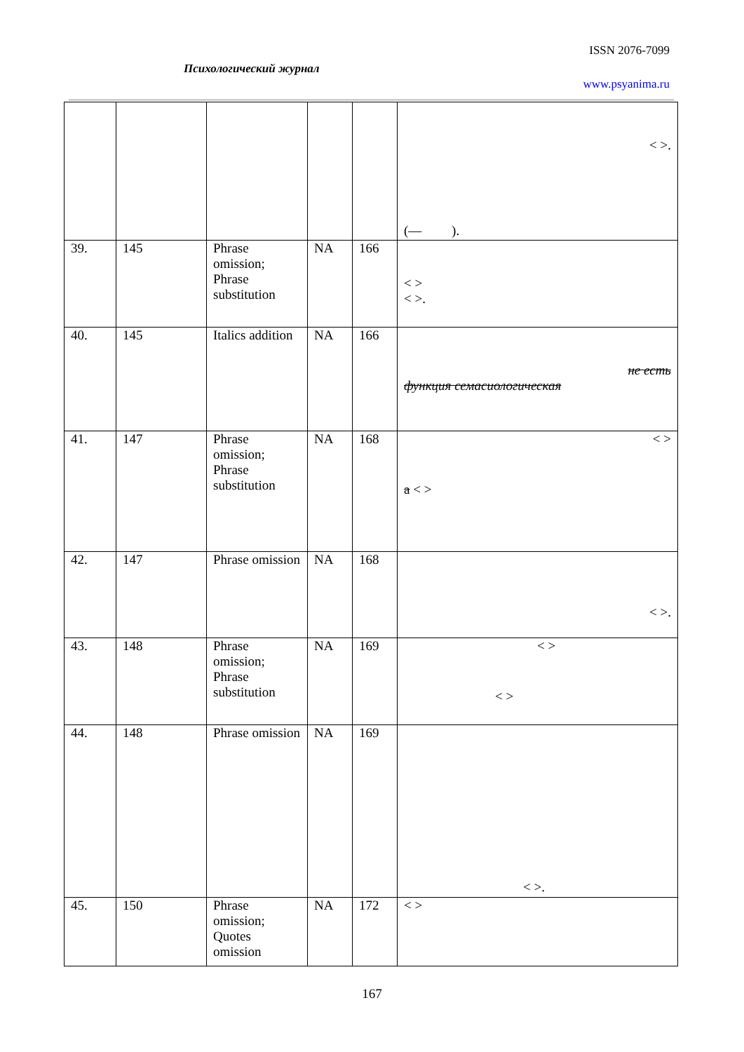ISSN 2076-7099
Психологический журнал
www.psyanima.ru
| | | | | | < >. (— ). |
| 39. | 145 | Phrase omission; Phrase substitution | NA | 166 | < > < >. |
| 40. | 145 | Italics addition | NA | 166 | не есть функция семасиологическая |
| 41. | 147 | Phrase omission; Phrase substitution | NA | 168 | < > a < > |
| 42. | 147 | Phrase omission | NA | 168 | < >. |
| 43. | 148 | Phrase omission; Phrase substitution | NA | 169 | < > < > |
| 44. | 148 | Phrase omission | NA | 169 | < >. |
| 45. | 150 | Phrase omission; Quotes omission | NA | 172 | < > |
167